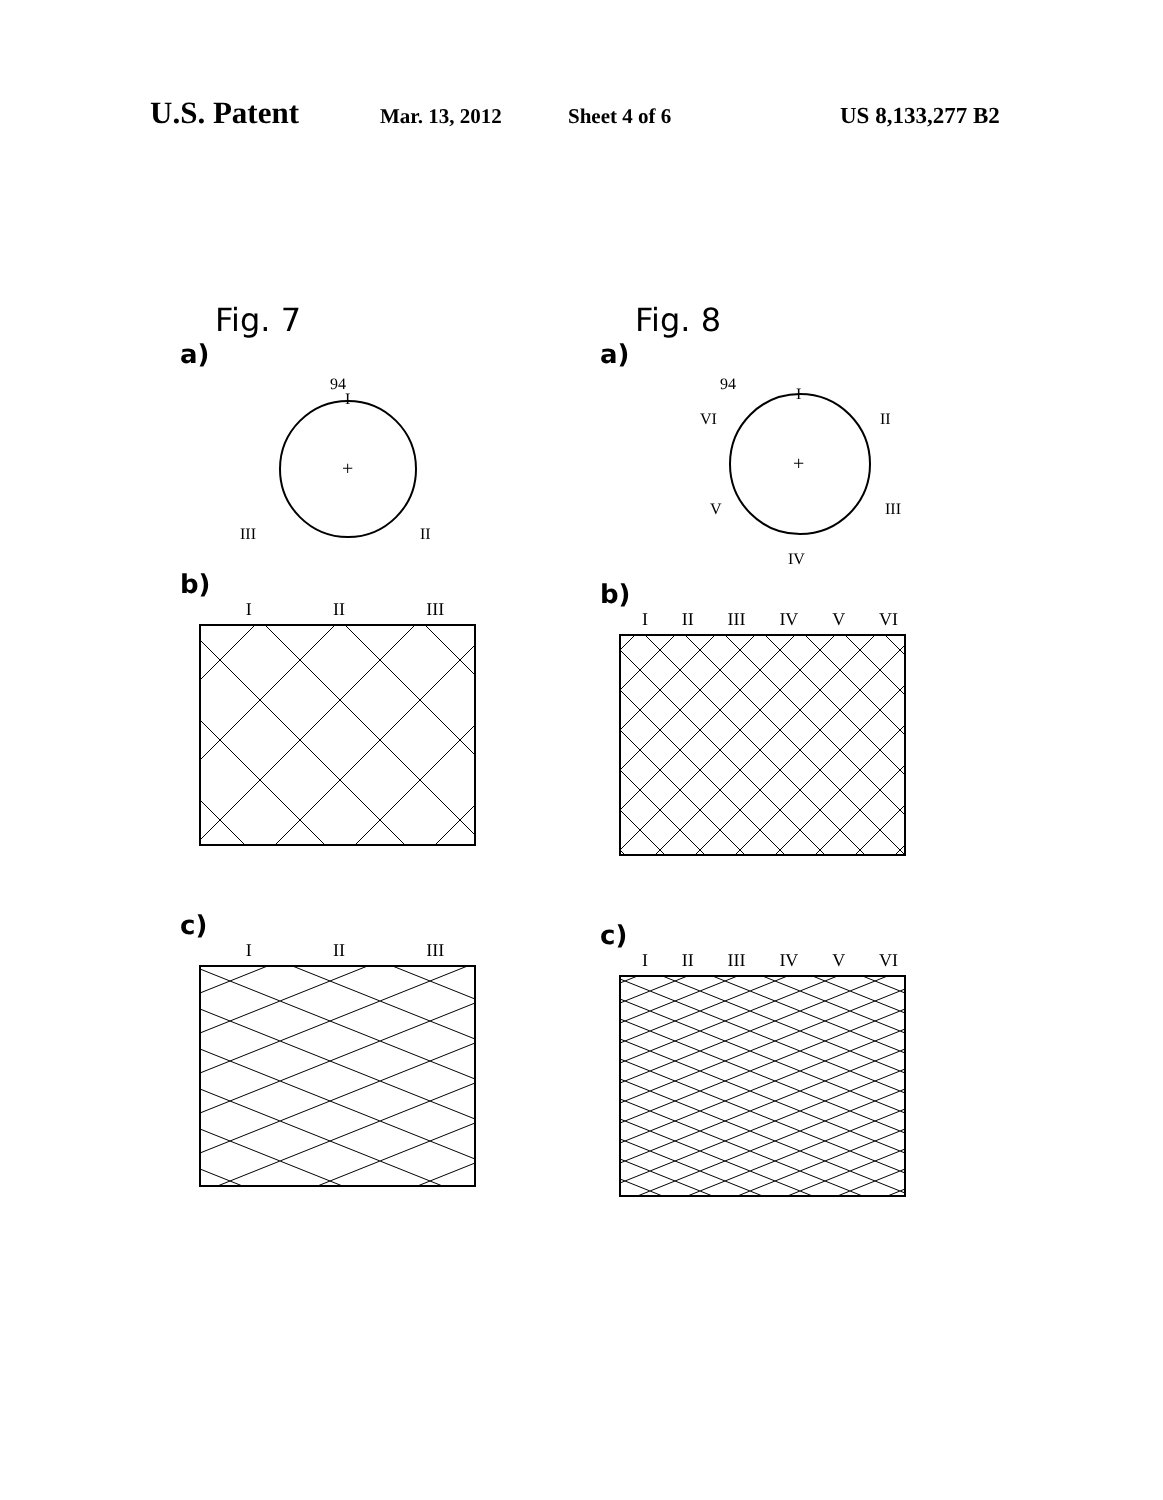U.S. Patent Mar. 13, 2012 Sheet 4 of 6 US 8,133,277 B2
Fig. 7
a)
94
I
II
III
+
b)
I II III
c)
I II III
Fig. 8
a)
94
I
II
III
IV
V
VI
+
b)
I II III IV V VI
c)
I II III IV V VI